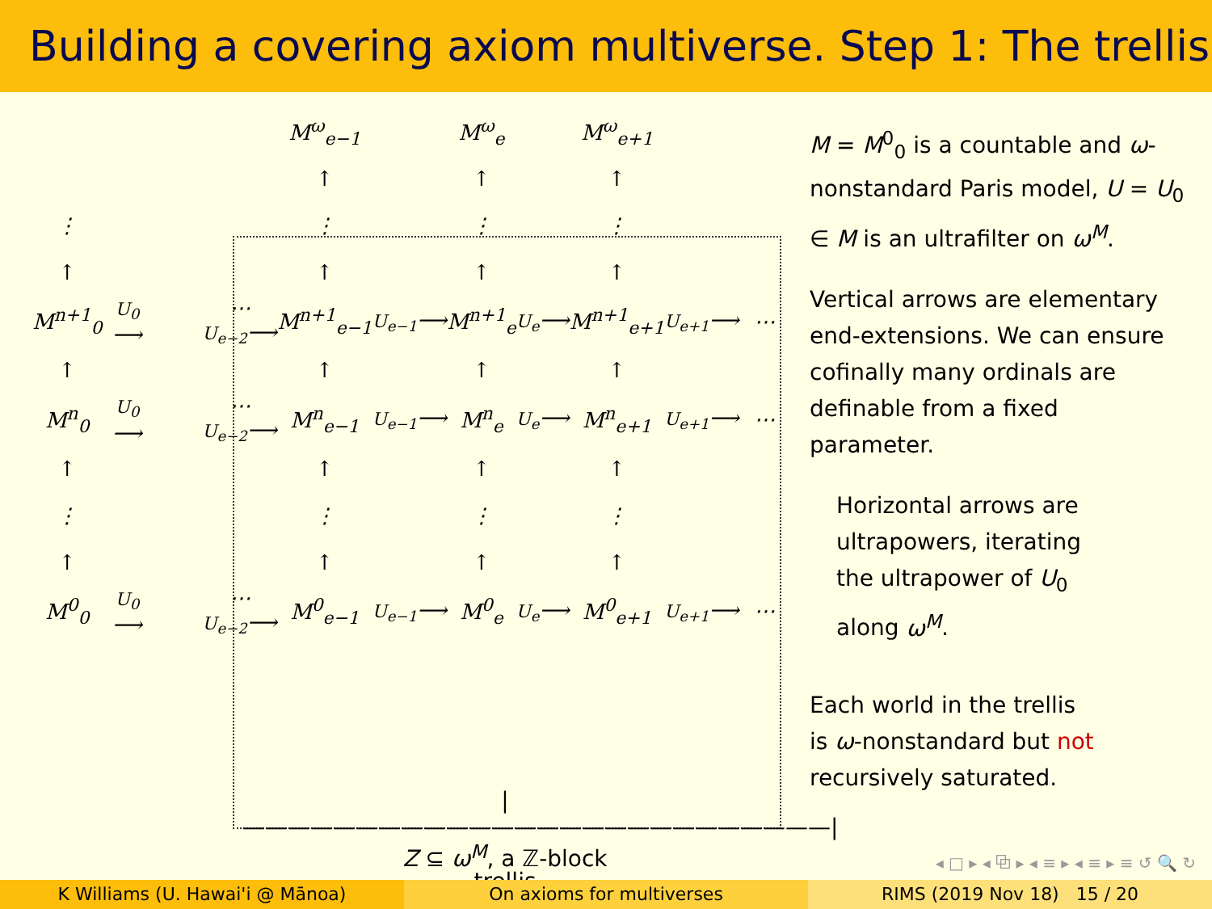Building a covering axiom multiverse. Step 1: The trellis
| | | | | M<sup>ω</sup><sub>e−1</sub> | | M<sup>ω</sup><sub>e</sub> | | M<sup>ω</sup><sub>e+1</sub> | | |
| | | | | ↑ | | ↑ | | ↑ | | |
| ⋮ | | | | ⋮ | | ⋮ | | ⋮ | | |
| ↑ | | | | ↑ | | ↑ | | ↑ | | |
| M<sup>n+1</sup><sub>0</sub> | U<sub>0</sub> ⟶ | | ⋯ U<sub>e−2</sub> ⟶ | M<sup>n+1</sup><sub>e−1</sub> | U<sub>e−1</sub> ⟶ | M<sup>n+1</sup><sub>e</sub> | U<sub>e</sub> ⟶ | M<sup>n+1</sup><sub>e+1</sub> | U<sub>e+1</sub> ⟶ | ⋯ |
| ↑ | | | | ↑ | | ↑ | | ↑ | | |
| M<sup>n</sup><sub>0</sub> | U<sub>0</sub> ⟶ | | ⋯ U<sub>e−2</sub> ⟶ | M<sup>n</sup><sub>e−1</sub> | U<sub>e−1</sub> ⟶ | M<sup>n</sup><sub>e</sub> | U<sub>e</sub> ⟶ | M<sup>n</sup><sub>e+1</sub> | U<sub>e+1</sub> ⟶ | ⋯ |
| ↑ | | | | ↑ | | ↑ | | ↑ | | |
| ⋮ | | | | ⋮ | | ⋮ | | ⋮ | | |
| ↑ | | | | ↑ | | ↑ | | ↑ | | |
| M<sup>0</sup><sub>0</sub> | U<sub>0</sub> ⟶ | | ⋯ U<sub>e−2</sub> ⟶ | M<sup>0</sup><sub>e−1</sub> | U<sub>e−1</sub> ⟶ | M<sup>0</sup><sub>e</sub> | U<sub>e</sub> ⟶ | M<sup>0</sup><sub>e+1</sub> | U<sub>e+1</sub> ⟶ | ⋯ |
|——————————————————————————|
Z ⊆ ω<sup>M</sup>, a ℤ-block
trellis
M = M<sup>0</sup><sub>0</sub> is a countable and ω-nonstandard Paris model, U = U<sub>0</sub> ∈ M is an ultrafilter on ω<sup>M</sup>.
Vertical arrows are elementary end-extensions. We can ensure cofinally many ordinals are definable from a fixed parameter.
Horizontal arrows are
ultrapowers, iterating
the ultrapower of U<sub>0</sub>
along ω<sup>M</sup>.
Each world in the trellis
is ω-nonstandard but not
recursively saturated.
◂ □ ▸ ◂ ⧉ ▸ ◂ ≡ ▸ ◂ ≡ ▸ ≡ ↺ 🔍 ↻
K Williams (U. Hawai'i @ Mānoa)
On axioms for multiverses RIMS (2019 Nov 18) 15 / 20